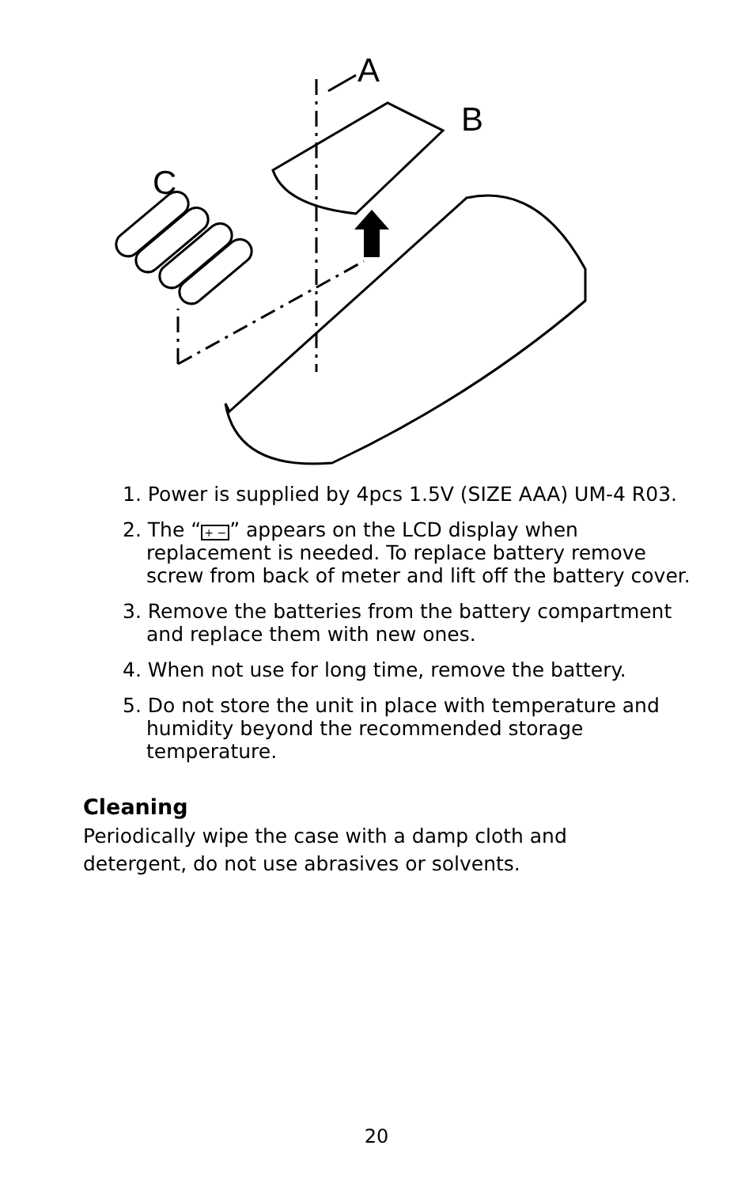A
B
C
1. Power is supplied by 4pcs 1.5V (SIZE AAA) UM-4 R03.
2. The “+ −” appears on the LCD display when replacement is needed. To replace battery remove screw from back of meter and lift off the battery cover.
3. Remove the batteries from the battery compartment and replace them with new ones.
4. When not use for long time, remove the battery.
5. Do not store the unit in place with temperature and humidity beyond the recommended storage temperature.
Cleaning
Periodically wipe the case with a damp cloth and detergent, do not use abrasives or solvents.
20